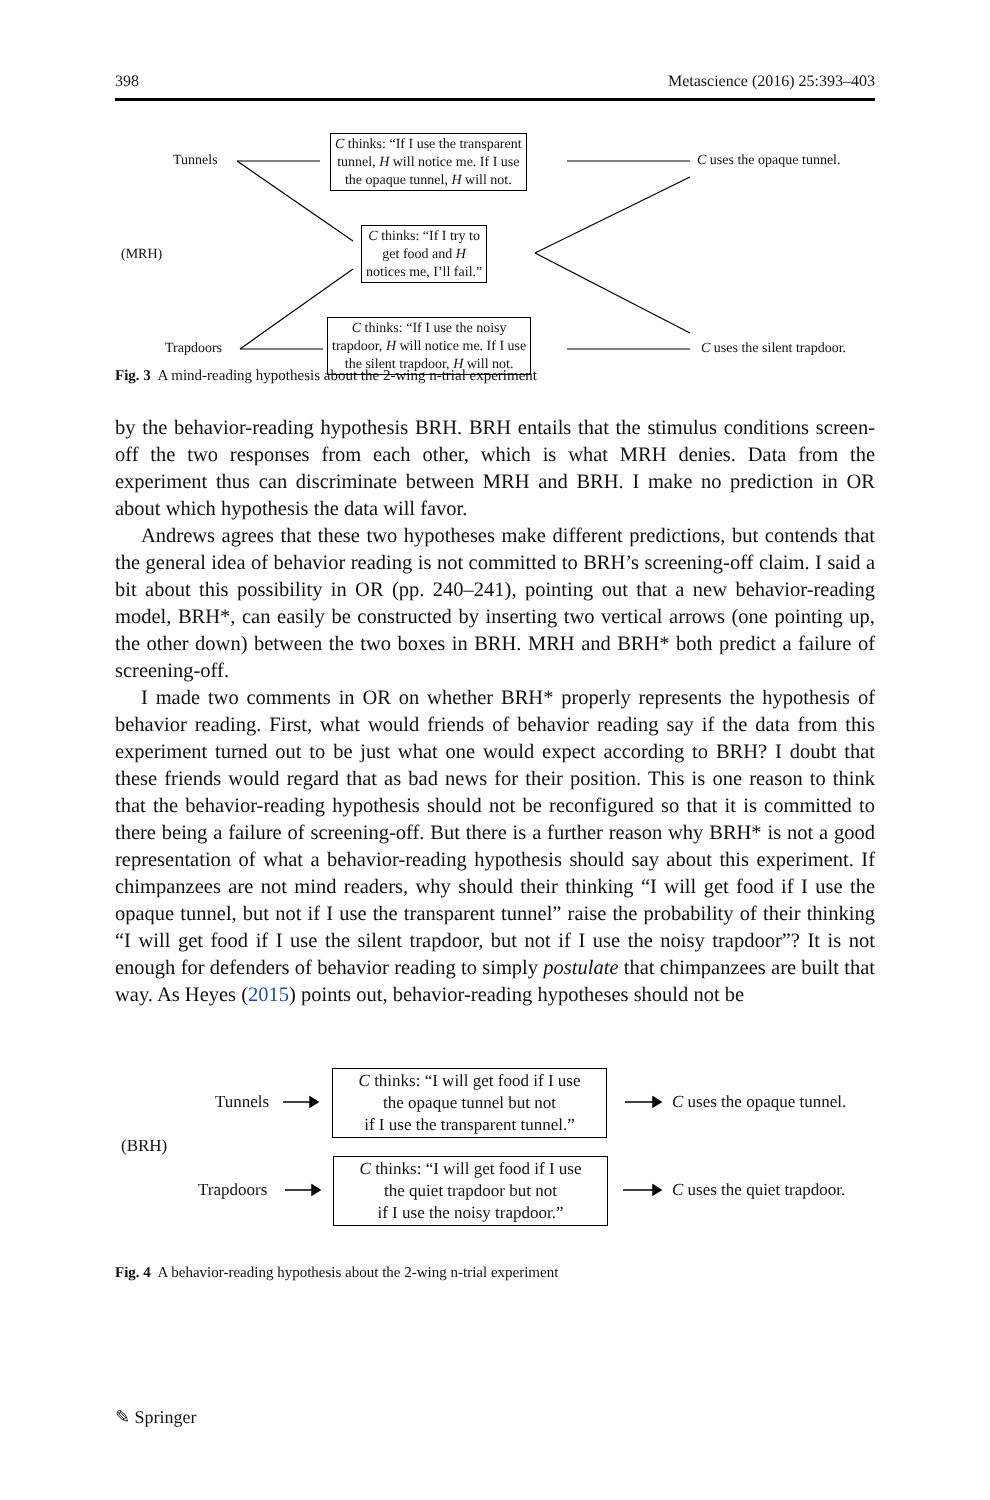398 Metascience (2016) 25:393–403
Tunnels
(MRH)
Trapdoors
C thinks: “If I use the transparent
tunnel, H will notice me. If I use
the opaque tunnel, H will not.
C thinks: “If I try to
get food and H
notices me, I’ll fail.”
C thinks: “If I use the noisy
trapdoor, H will notice me. If I use
the silent trapdoor, H will not.
C uses the opaque tunnel.
C uses the silent trapdoor.
Fig. 3 A mind-reading hypothesis about the 2-wing n-trial experiment
by the behavior-reading hypothesis BRH. BRH entails that the stimulus conditions screen-off the two responses from each other, which is what MRH denies. Data from the experiment thus can discriminate between MRH and BRH. I make no prediction in OR about which hypothesis the data will favor.
Andrews agrees that these two hypotheses make different predictions, but contends that the general idea of behavior reading is not committed to BRH’s screening-off claim. I said a bit about this possibility in OR (pp. 240–241), pointing out that a new behavior-reading model, BRH*, can easily be constructed by inserting two vertical arrows (one pointing up, the other down) between the two boxes in BRH. MRH and BRH* both predict a failure of screening-off.
I made two comments in OR on whether BRH* properly represents the hypothesis of behavior reading. First, what would friends of behavior reading say if the data from this experiment turned out to be just what one would expect according to BRH? I doubt that these friends would regard that as bad news for their position. This is one reason to think that the behavior-reading hypothesis should not be reconfigured so that it is committed to there being a failure of screening-off. But there is a further reason why BRH* is not a good representation of what a behavior-reading hypothesis should say about this experiment. If chimpanzees are not mind readers, why should their thinking “I will get food if I use the opaque tunnel, but not if I use the transparent tunnel” raise the probability of their thinking “I will get food if I use the silent trapdoor, but not if I use the noisy trapdoor”? It is not enough for defenders of behavior reading to simply postulate that chimpanzees are built that way. As Heyes (2015) points out, behavior-reading hypotheses should not be
Tunnels
(BRH)
Trapdoors
C thinks: “I will get food if I use
the opaque tunnel but not
if I use the transparent tunnel.”
C thinks: “I will get food if I use
the quiet trapdoor but not
if I use the noisy trapdoor.”
C uses the opaque tunnel.
C uses the quiet trapdoor.
Fig. 4 A behavior-reading hypothesis about the 2-wing n-trial experiment
✎ Springer